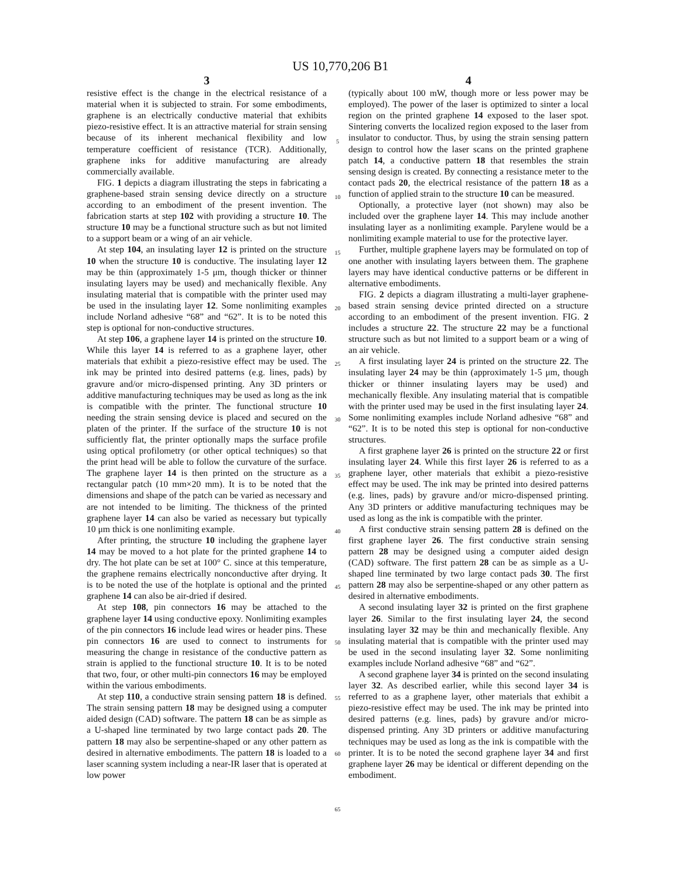US 10,770,206 B1
3
resistive effect is the change in the electrical resistance of a material when it is subjected to strain. For some embodiments, graphene is an electrically conductive material that exhibits piezo-resistive effect. It is an attractive material for strain sensing because of its inherent mechanical flexibility and low temperature coefficient of resistance (TCR). Additionally, graphene inks for additive manufacturing are already commercially available.
FIG. 1 depicts a diagram illustrating the steps in fabricating a graphene-based strain sensing device directly on a structure according to an embodiment of the present invention. The fabrication starts at step 102 with providing a structure 10. The structure 10 may be a functional structure such as but not limited to a support beam or a wing of an air vehicle.
At step 104, an insulating layer 12 is printed on the structure 10 when the structure 10 is conductive. The insulating layer 12 may be thin (approximately 1-5 μm, though thicker or thinner insulating layers may be used) and mechanically flexible. Any insulating material that is compatible with the printer used may be used in the insulating layer 12. Some nonlimiting examples include Norland adhesive “68” and “62”. It is to be noted this step is optional for non-conductive structures.
At step 106, a graphene layer 14 is printed on the structure 10. While this layer 14 is referred to as a graphene layer, other materials that exhibit a piezo-resistive effect may be used. The ink may be printed into desired patterns (e.g. lines, pads) by gravure and/or micro-dispensed printing. Any 3D printers or additive manufacturing techniques may be used as long as the ink is compatible with the printer. The functional structure 10 needing the strain sensing device is placed and secured on the platen of the printer. If the surface of the structure 10 is not sufficiently flat, the printer optionally maps the surface profile using optical profilometry (or other optical techniques) so that the print head will be able to follow the curvature of the surface. The graphene layer 14 is then printed on the structure as a rectangular patch (10 mm×20 mm). It is to be noted that the dimensions and shape of the patch can be varied as necessary and are not intended to be limiting. The thickness of the printed graphene layer 14 can also be varied as necessary but typically 10 μm thick is one nonlimiting example.
After printing, the structure 10 including the graphene layer 14 may be moved to a hot plate for the printed graphene 14 to dry. The hot plate can be set at 100° C. since at this temperature, the graphene remains electrically nonconductive after drying. It is to be noted the use of the hotplate is optional and the printed graphene 14 can also be air-dried if desired.
At step 108, pin connectors 16 may be attached to the graphene layer 14 using conductive epoxy. Nonlimiting examples of the pin connectors 16 include lead wires or header pins. These pin connectors 16 are used to connect to instruments for measuring the change in resistance of the conductive pattern as strain is applied to the functional structure 10. It is to be noted that two, four, or other multi-pin connectors 16 may be employed within the various embodiments.
At step 110, a conductive strain sensing pattern 18 is defined. The strain sensing pattern 18 may be designed using a computer aided design (CAD) software. The pattern 18 can be as simple as a U-shaped line terminated by two large contact pads 20. The pattern 18 may also be serpentine-shaped or any other pattern as desired in alternative embodiments. The pattern 18 is loaded to a laser scanning system including a near-IR laser that is operated at low power
5
10
15
20
25
30
35
40
45
50
55
60
65
4
(typically about 100 mW, though more or less power may be employed). The power of the laser is optimized to sinter a local region on the printed graphene 14 exposed to the laser spot. Sintering converts the localized region exposed to the laser from insulator to conductor. Thus, by using the strain sensing pattern design to control how the laser scans on the printed graphene patch 14, a conductive pattern 18 that resembles the strain sensing design is created. By connecting a resistance meter to the contact pads 20, the electrical resistance of the pattern 18 as a function of applied strain to the structure 10 can be measured.
Optionally, a protective layer (not shown) may also be included over the graphene layer 14. This may include another insulating layer as a nonlimiting example. Parylene would be a nonlimiting example material to use for the protective layer.
Further, multiple graphene layers may be formulated on top of one another with insulating layers between them. The graphene layers may have identical conductive patterns or be different in alternative embodiments.
FIG. 2 depicts a diagram illustrating a multi-layer graphene-based strain sensing device printed directed on a structure according to an embodiment of the present invention. FIG. 2 includes a structure 22. The structure 22 may be a functional structure such as but not limited to a support beam or a wing of an air vehicle.
A first insulating layer 24 is printed on the structure 22. The insulating layer 24 may be thin (approximately 1-5 μm, though thicker or thinner insulating layers may be used) and mechanically flexible. Any insulating material that is compatible with the printer used may be used in the first insulating layer 24. Some nonlimiting examples include Norland adhesive “68” and “62”. It is to be noted this step is optional for non-conductive structures.
A first graphene layer 26 is printed on the structure 22 or first insulating layer 24. While this first layer 26 is referred to as a graphene layer, other materials that exhibit a piezo-resistive effect may be used. The ink may be printed into desired patterns (e.g. lines, pads) by gravure and/or micro-dispensed printing. Any 3D printers or additive manufacturing techniques may be used as long as the ink is compatible with the printer.
A first conductive strain sensing pattern 28 is defined on the first graphene layer 26. The first conductive strain sensing pattern 28 may be designed using a computer aided design (CAD) software. The first pattern 28 can be as simple as a U-shaped line terminated by two large contact pads 30. The first pattern 28 may also be serpentine-shaped or any other pattern as desired in alternative embodiments.
A second insulating layer 32 is printed on the first graphene layer 26. Similar to the first insulating layer 24, the second insulating layer 32 may be thin and mechanically flexible. Any insulating material that is compatible with the printer used may be used in the second insulating layer 32. Some nonlimiting examples include Norland adhesive “68” and “62”.
A second graphene layer 34 is printed on the second insulating layer 32. As described earlier, while this second layer 34 is referred to as a graphene layer, other materials that exhibit a piezo-resistive effect may be used. The ink may be printed into desired patterns (e.g. lines, pads) by gravure and/or micro-dispensed printing. Any 3D printers or additive manufacturing techniques may be used as long as the ink is compatible with the printer. It is to be noted the second graphene layer 34 and first graphene layer 26 may be identical or different depending on the embodiment.